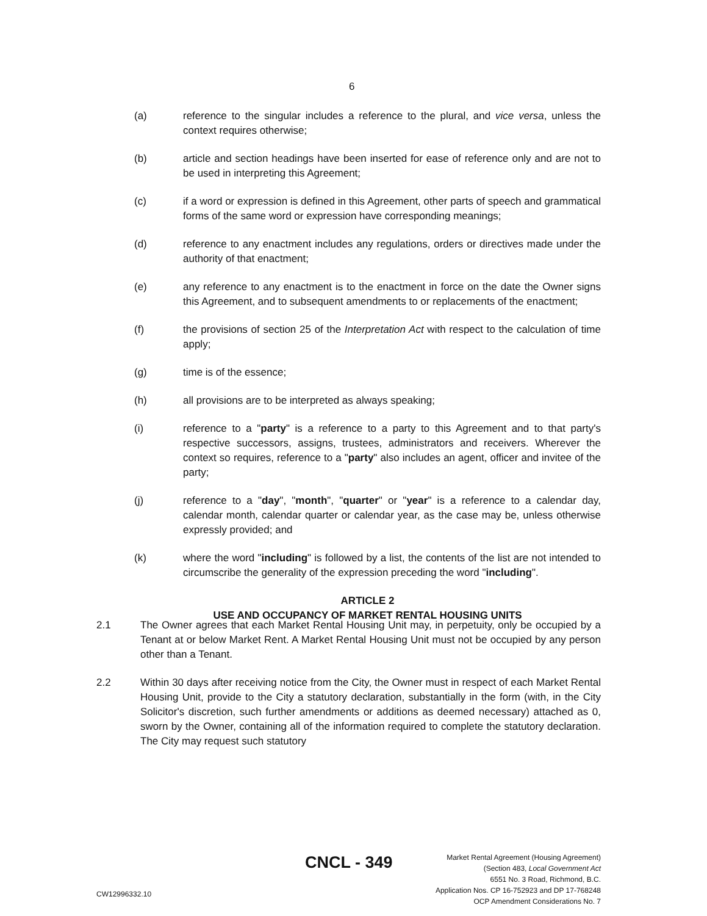6
(a) reference to the singular includes a reference to the plural, and vice versa, unless the context requires otherwise;
(b) article and section headings have been inserted for ease of reference only and are not to be used in interpreting this Agreement;
(c) if a word or expression is defined in this Agreement, other parts of speech and grammatical forms of the same word or expression have corresponding meanings;
(d) reference to any enactment includes any regulations, orders or directives made under the authority of that enactment;
(e) any reference to any enactment is to the enactment in force on the date the Owner signs this Agreement, and to subsequent amendments to or replacements of the enactment;
(f) the provisions of section 25 of the Interpretation Act with respect to the calculation of time apply;
(g) time is of the essence;
(h) all provisions are to be interpreted as always speaking;
(i) reference to a "party" is a reference to a party to this Agreement and to that party's respective successors, assigns, trustees, administrators and receivers. Wherever the context so requires, reference to a "party" also includes an agent, officer and invitee of the party;
(j) reference to a "day", "month", "quarter" or "year" is a reference to a calendar day, calendar month, calendar quarter or calendar year, as the case may be, unless otherwise expressly provided; and
(k) where the word "including" is followed by a list, the contents of the list are not intended to circumscribe the generality of the expression preceding the word "including".
ARTICLE 2
USE AND OCCUPANCY OF MARKET RENTAL HOUSING UNITS
2.1 The Owner agrees that each Market Rental Housing Unit may, in perpetuity, only be occupied by a Tenant at or below Market Rent. A Market Rental Housing Unit must not be occupied by any person other than a Tenant.
2.2 Within 30 days after receiving notice from the City, the Owner must in respect of each Market Rental Housing Unit, provide to the City a statutory declaration, substantially in the form (with, in the City Solicitor's discretion, such further amendments or additions as deemed necessary) attached as 0, sworn by the Owner, containing all of the information required to complete the statutory declaration. The City may request such statutory
Market Rental Agreement (Housing Agreement)
(Section 483, Local Government Act
6551 No. 3 Road, Richmond, B.C.
Application Nos. CP 16-752923 and DP 17-768248
OCP Amendment Considerations No. 7
CNCL - 349
CW12996332.10